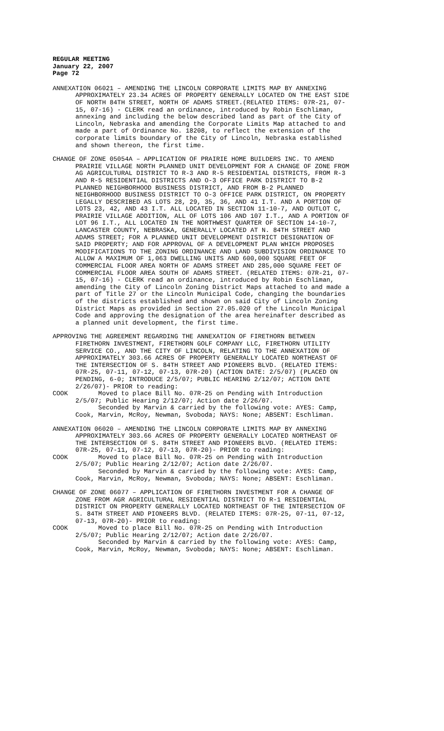REGULAR MEETING
January 22, 2007
Page 72
ANNEXATION 06021 – AMENDING THE LINCOLN CORPORATE LIMITS MAP BY ANNEXING APPROXIMATELY 23.34 ACRES OF PROPERTY GENERALLY LOCATED ON THE EAST SIDE OF NORTH 84TH STREET, NORTH OF ADAMS STREET.(RELATED ITEMS: 07R-21, 07- 15, 07-16) - CLERK read an ordinance, introduced by Robin Eschliman, annexing and including the below described land as part of the City of Lincoln, Nebraska and amending the Corporate Limits Map attached to and made a part of Ordinance No. 18208, to reflect the extension of the corporate limits boundary of the City of Lincoln, Nebraska established and shown thereon, the first time.
CHANGE OF ZONE 05054A – APPLICATION OF PRAIRIE HOME BUILDERS INC. TO AMEND PRAIRIE VILLAGE NORTH PLANNED UNIT DEVELOPMENT FOR A CHANGE OF ZONE FROM AG AGRICULTURAL DISTRICT TO R-3 AND R-5 RESIDENTIAL DISTRICTS, FROM R-3 AND R-5 RESIDENTIAL DISTRICTS AND O-3 OFFICE PARK DISTRICT TO B-2 PLANNED NEIGHBORHOOD BUSINESS DISTRICT, AND FROM B-2 PLANNED NEIGHBORHOOD BUSINESS DISTRICT TO O-3 OFFICE PARK DISTRICT, ON PROPERTY LEGALLY DESCRIBED AS LOTS 28, 29, 35, 36, AND 41 I.T. AND A PORTION OF LOTS 23, 42, AND 43 I.T. ALL LOCATED IN SECTION 11-10-7, AND OUTLOT C, PRAIRIE VILLAGE ADDITION, ALL OF LOTS 106 AND 107 I.T., AND A PORTION OF LOT 96 I.T., ALL LOCATED IN THE NORTHWEST QUARTER OF SECTION 14-10-7, LANCASTER COUNTY, NEBRASKA, GENERALLY LOCATED AT N. 84TH STREET AND ADAMS STREET; FOR A PLANNED UNIT DEVELOPMENT DISTRICT DESIGNATION OF SAID PROPERTY; AND FOR APPROVAL OF A DEVELOPMENT PLAN WHICH PROPOSES MODIFICATIONS TO THE ZONING ORDINANCE AND LAND SUBDIVISION ORDINANCE TO ALLOW A MAXIMUM OF 1,063 DWELLING UNITS AND 600,000 SQUARE FEET OF COMMERCIAL FLOOR AREA NORTH OF ADAMS STREET AND 285,000 SQUARE FEET OF COMMERCIAL FLOOR AREA SOUTH OF ADAMS STREET. (RELATED ITEMS: 07R-21, 07- 15, 07-16) - CLERK read an ordinance, introduced by Robin Eschliman, amending the City of Lincoln Zoning District Maps attached to and made a part of Title 27 or the Lincoln Municipal Code, changing the boundaries of the districts established and shown on said City of Lincoln Zoning District Maps as provided in Section 27.05.020 of the Lincoln Municipal Code and approving the designation of the area hereinafter described as a planned unit development, the first time.
APPROVING THE AGREEMENT REGARDING THE ANNEXATION OF FIRETHORN BETWEEN FIRETHORN INVESTMENT, FIRETHORN GOLF COMPANY LLC, FIRETHORN UTILITY SERVICE CO., AND THE CITY OF LINCOLN, RELATING TO THE ANNEXATION OF APPROXIMATELY 303.66 ACRES OF PROPERTY GENERALLY LOCATED NORTHEAST OF THE INTERSECTION OF S. 84TH STREET AND PIONEERS BLVD. (RELATED ITEMS: 07R-25, 07-11, 07-12, 07-13, 07R-20) (ACTION DATE: 2/5/07) (PLACED ON PENDING, 6-0; INTRODUCE 2/5/07; PUBLIC HEARING 2/12/07; ACTION DATE 2/26/07)- PRIOR to reading: COOK Moved to place Bill No. 07R-25 on Pending with Introduction 2/5/07; Public Hearing 2/12/07; Action date 2/26/07. Seconded by Marvin & carried by the following vote: AYES: Camp, Cook, Marvin, McRoy, Newman, Svoboda; NAYS: None; ABSENT: Eschliman.
ANNEXATION 06020 – AMENDING THE LINCOLN CORPORATE LIMITS MAP BY ANNEXING APPROXIMATELY 303.66 ACRES OF PROPERTY GENERALLY LOCATED NORTHEAST OF THE INTERSECTION OF S. 84TH STREET AND PIONEERS BLVD. (RELATED ITEMS: 07R-25, 07-11, 07-12, 07-13, 07R-20)- PRIOR to reading: COOK Moved to place Bill No. 07R-25 on Pending with Introduction 2/5/07; Public Hearing 2/12/07; Action date 2/26/07. Seconded by Marvin & carried by the following vote: AYES: Camp, Cook, Marvin, McRoy, Newman, Svoboda; NAYS: None; ABSENT: Eschliman.
CHANGE OF ZONE 06077 – APPLICATION OF FIRETHORN INVESTMENT FOR A CHANGE OF ZONE FROM AGR AGRICULTURAL RESIDENTIAL DISTRICT TO R-1 RESIDENTIAL DISTRICT ON PROPERTY GENERALLY LOCATED NORTHEAST OF THE INTERSECTION OF S. 84TH STREET AND PIONEERS BLVD. (RELATED ITEMS: 07R-25, 07-11, 07-12, 07-13, 07R-20)- PRIOR to reading: COOK Moved to place Bill No. 07R-25 on Pending with Introduction 2/5/07; Public Hearing 2/12/07; Action date 2/26/07. Seconded by Marvin & carried by the following vote: AYES: Camp, Cook, Marvin, McRoy, Newman, Svoboda; NAYS: None; ABSENT: Eschliman.